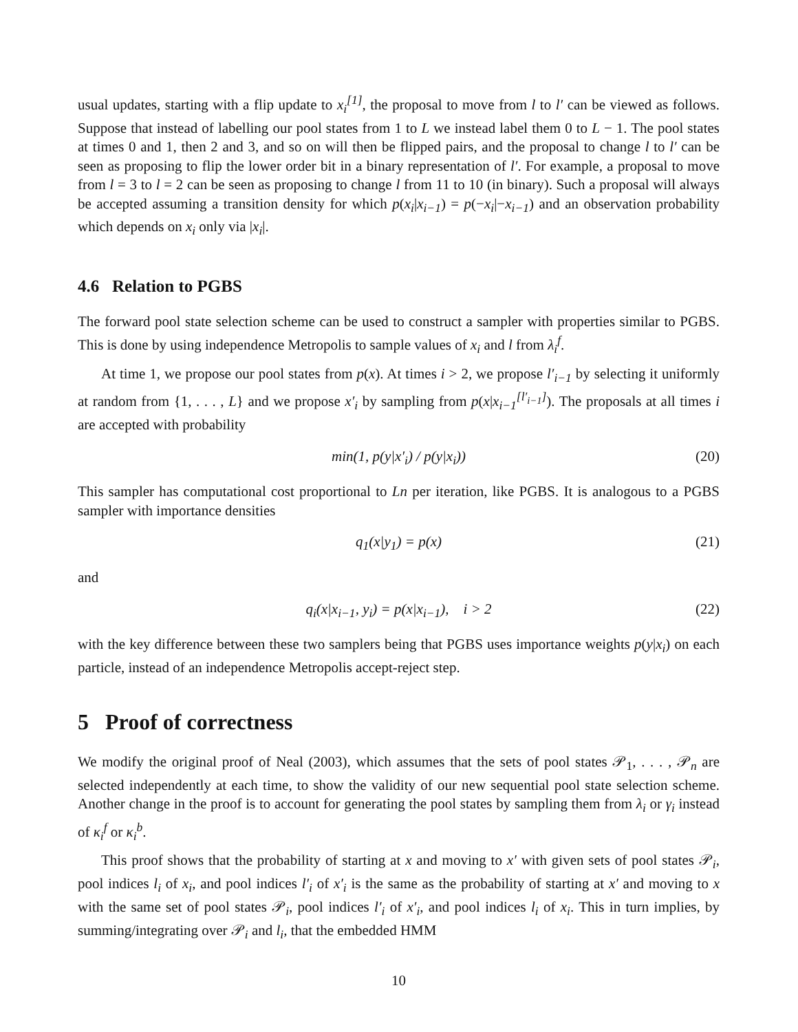usual updates, starting with a flip update to x<sub>i</sub><sup>[1]</sup>, the proposal to move from l to l′ can be viewed as follows. Suppose that instead of labelling our pool states from 1 to L we instead label them 0 to L − 1. The pool states at times 0 and 1, then 2 and 3, and so on will then be flipped pairs, and the proposal to change l to l′ can be seen as proposing to flip the lower order bit in a binary representation of l′. For example, a proposal to move from l = 3 to l = 2 can be seen as proposing to change l from 11 to 10 (in binary). Such a proposal will always be accepted assuming a transition density for which p(x<sub>i</sub>|x<sub>i−1</sub>) = p(−x<sub>i</sub>|−x<sub>i−1</sub>) and an observation probability which depends on x<sub>i</sub> only via |x<sub>i</sub>|.
4.6 Relation to PGBS
The forward pool state selection scheme can be used to construct a sampler with properties similar to PGBS. This is done by using independence Metropolis to sample values of x<sub>i</sub> and l from λ<sub>i</sub><sup>f</sup>.
At time 1, we propose our pool states from p(x). At times i > 2, we propose l′<sub>i−1</sub> by selecting it uniformly at random from {1, . . . , L} and we propose x′<sub>i</sub> by sampling from p(x|x<sub>i−1</sub><sup>[l′<sub>i−1</sub>]</sup>). The proposals at all times i are accepted with probability
min(1, p(y|x′<sub>i</sub>) / p(y|x<sub>i</sub>)) (20)
This sampler has computational cost proportional to Ln per iteration, like PGBS. It is analogous to a PGBS sampler with importance densities
q<sub>1</sub>(x|y<sub>1</sub>) = p(x) (21)
and
q<sub>i</sub>(x|x<sub>i−1</sub>, y<sub>i</sub>) = p(x|x<sub>i−1</sub>), i > 2 (22)
with the key difference between these two samplers being that PGBS uses importance weights p(y|x<sub>i</sub>) on each particle, instead of an independence Metropolis accept-reject step.
5 Proof of correctness
We modify the original proof of Neal (2003), which assumes that the sets of pool states 𝒫<sub>1</sub>, . . . , 𝒫<sub>n</sub> are selected independently at each time, to show the validity of our new sequential pool state selection scheme. Another change in the proof is to account for generating the pool states by sampling them from λ<sub>i</sub> or γ<sub>i</sub> instead of κ<sub>i</sub><sup>f</sup> or κ<sub>i</sub><sup>b</sup>.
This proof shows that the probability of starting at x and moving to x′ with given sets of pool states 𝒫<sub>i</sub>, pool indices l<sub>i</sub> of x<sub>i</sub>, and pool indices l′<sub>i</sub> of x′<sub>i</sub> is the same as the probability of starting at x′ and moving to x with the same set of pool states 𝒫<sub>i</sub>, pool indices l′<sub>i</sub> of x′<sub>i</sub>, and pool indices l<sub>i</sub> of x<sub>i</sub>. This in turn implies, by summing/integrating over 𝒫<sub>i</sub> and l<sub>i</sub>, that the embedded HMM
10